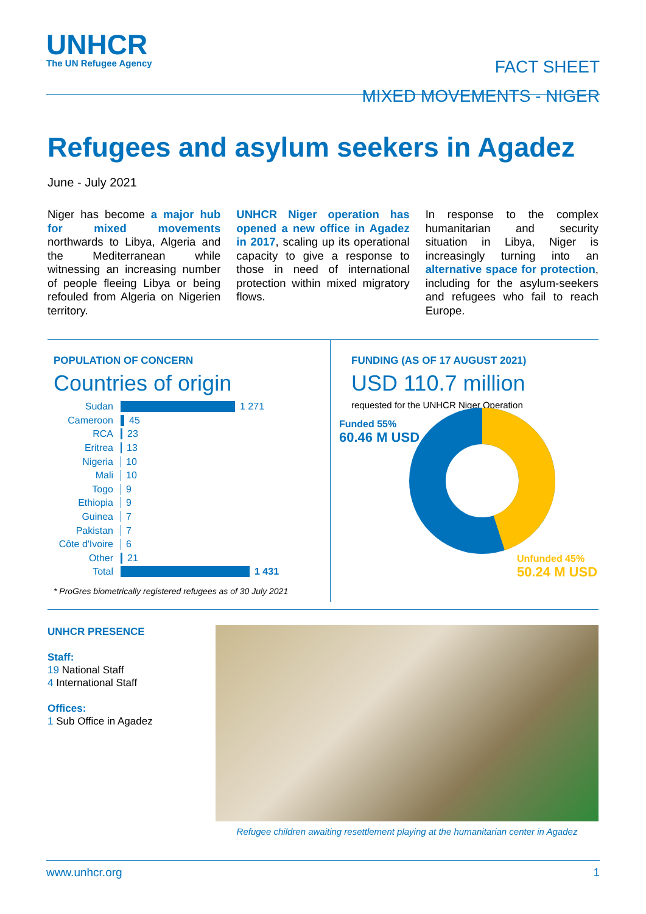UNHCR
The UN Refugee Agency
FACT SHEET
MIXED MOVEMENTS - NIGER
Refugees and asylum seekers in Agadez
June - July 2021
Niger has become a major hub for mixed movements northwards to Libya, Algeria and the Mediterranean while witnessing an increasing number of people fleeing Libya or being refouled from Algeria on Nigerien territory.
UNHCR Niger operation has opened a new office in Agadez in 2017, scaling up its operational capacity to give a response to those in need of international protection within mixed migratory flows.
In response to the complex humanitarian and security situation in Libya, Niger is increasingly turning into an alternative space for protection, including for the asylum-seekers and refugees who fail to reach Europe.
POPULATION OF CONCERN
Countries of origin
Sudan 1 271
Cameroon 45
RCA 23
Eritrea 13
Nigeria 10
Mali 10
Togo 9
Ethiopia 9
Guinea 7
Pakistan 7
Côte d'Ivoire 6
Other 21
Total 1 431
* ProGres biometrically registered refugees as of 30 July 2021
FUNDING (AS OF 17 AUGUST 2021)
USD 110.7 million
requested for the UNHCR Niger Operation
Funded 55%
60.46 M USD
Unfunded 45%
50.24 M USD
UNHCR PRESENCE
Staff:
19 National Staff
4 International Staff
Offices:
1 Sub Office in Agadez
Refugee children awaiting resettlement playing at the humanitarian center in Agadez
www.unhcr.org 1